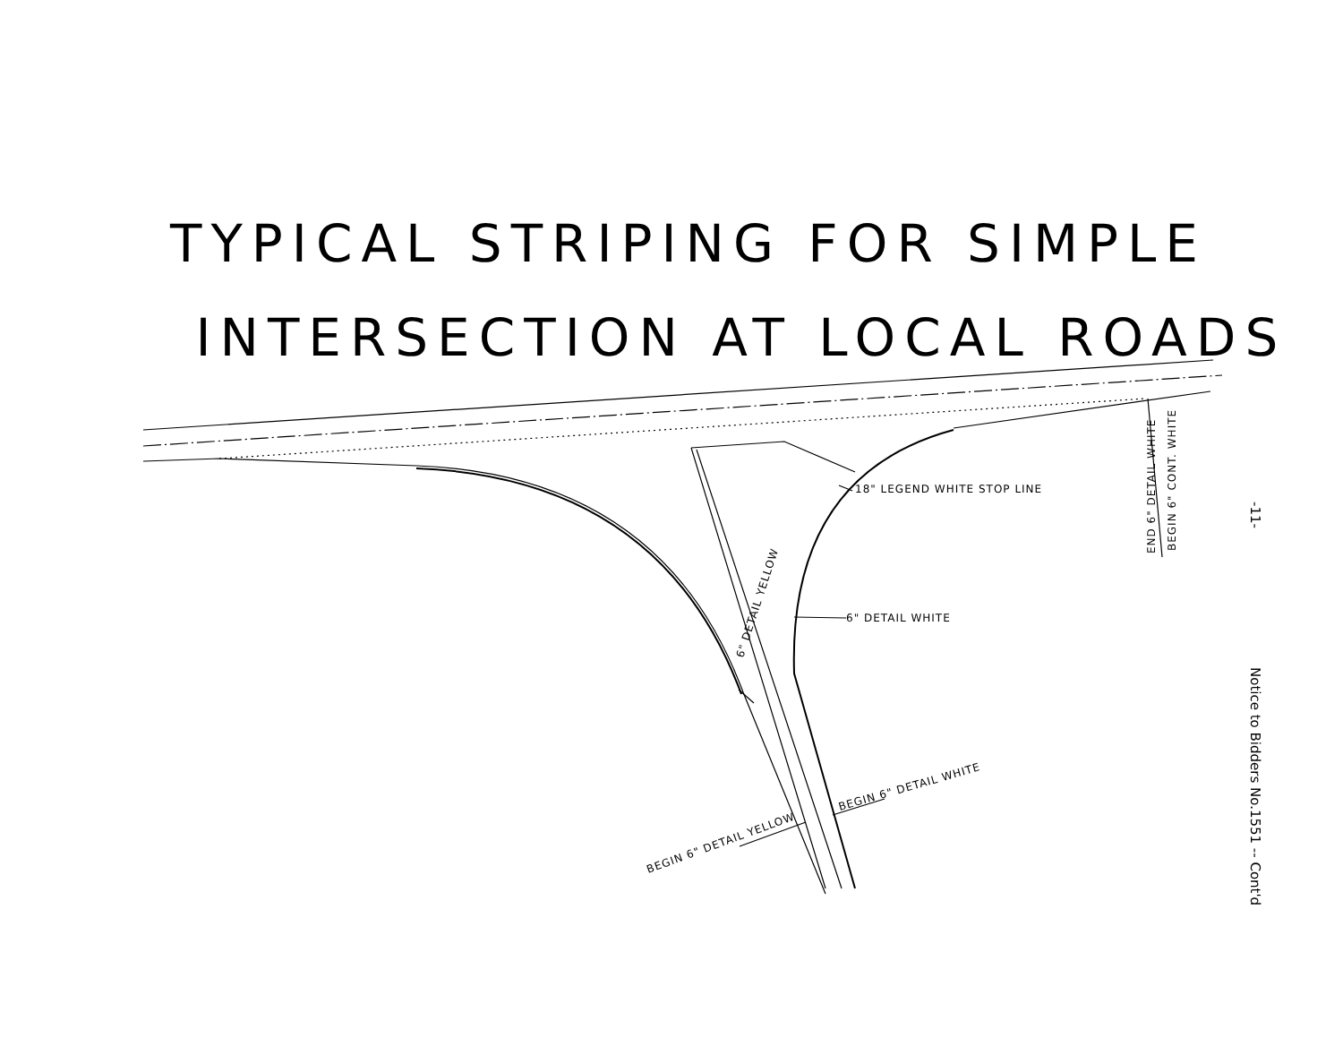TYPICAL STRIPING FOR SIMPLE
INTERSECTION AT LOCAL ROADS
18" LEGEND WHITE STOP LINE
6" DETAIL WHITE
6" DETAIL YELLOW
BEGIN 6" DETAIL YELLOW
BEGIN 6" DETAIL WHITE
END 6" DETAIL WHITE
BEGIN 6" CONT. WHITE
-11-
Notice to Bidders No.1551 -- Cont'd